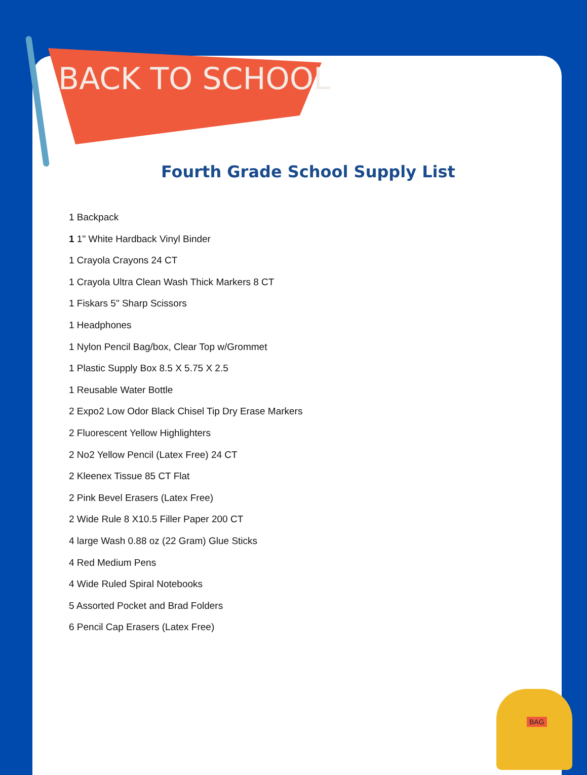BAG
BACK TO SCHOOL
Fourth Grade School Supply List
1 Backpack
1 1" White Hardback Vinyl Binder
1 Crayola Crayons 24 CT
1 Crayola Ultra Clean Wash Thick Markers 8 CT
1 Fiskars 5" Sharp Scissors
1 Headphones
1 Nylon Pencil Bag/box, Clear Top w/Grommet
1 Plastic Supply Box 8.5 X 5.75 X 2.5
1 Reusable Water Bottle
2 Expo2 Low Odor Black Chisel Tip Dry Erase Markers
2 Fluorescent Yellow Highlighters
2 No2 Yellow Pencil (Latex Free) 24 CT
2 Kleenex Tissue 85 CT Flat
2 Pink Bevel Erasers (Latex Free)
2 Wide Rule 8 X10.5 Filler Paper 200 CT
4 large Wash 0.88 oz (22 Gram) Glue Sticks
4 Red Medium Pens
4 Wide Ruled Spiral Notebooks
5 Assorted Pocket and Brad Folders
6 Pencil Cap Erasers (Latex Free)